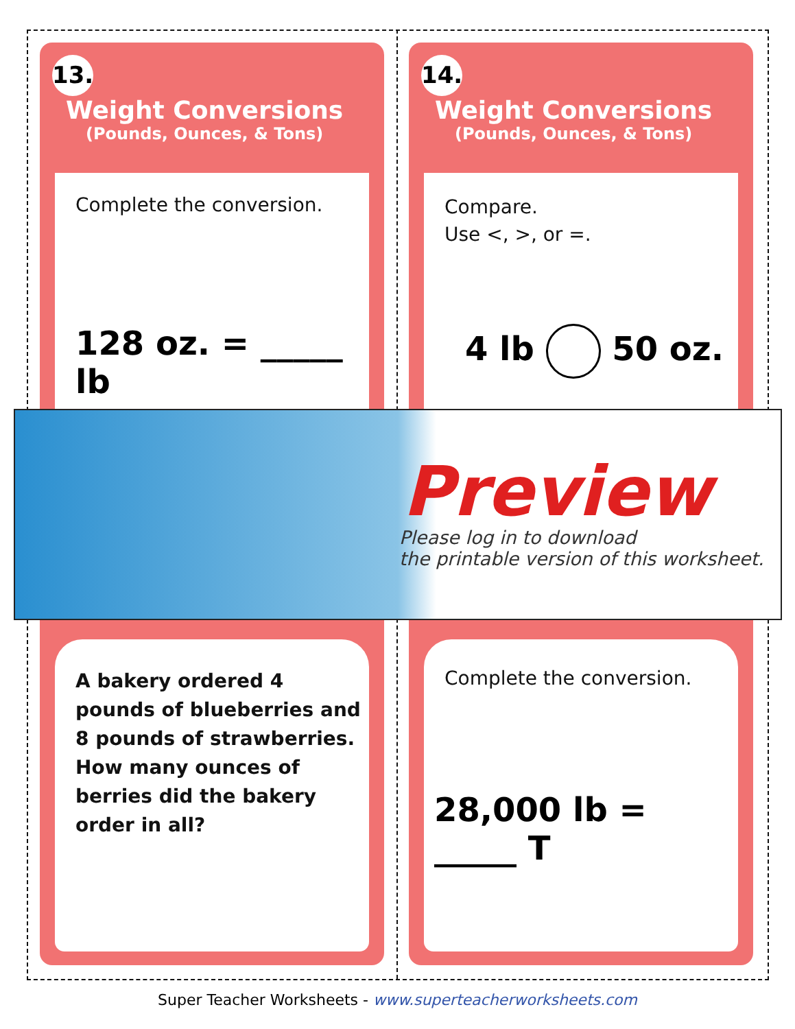13. Weight Conversions (Pounds, Ounces, & Tons)
Complete the conversion.
128 oz. = _____ lb
A bakery ordered 4 pounds of blueberries and 8 pounds of strawberries. How many ounces of berries did the bakery order in all?
14. Weight Conversions (Pounds, Ounces, & Tons)
Compare.
Use <, >, or =.
4 lb 50 oz.
Complete the conversion.
28,000 lb = _____ T
Preview
Please log in to download
the printable version of this worksheet.
Super Teacher Worksheets - www.superteacherworksheets.com